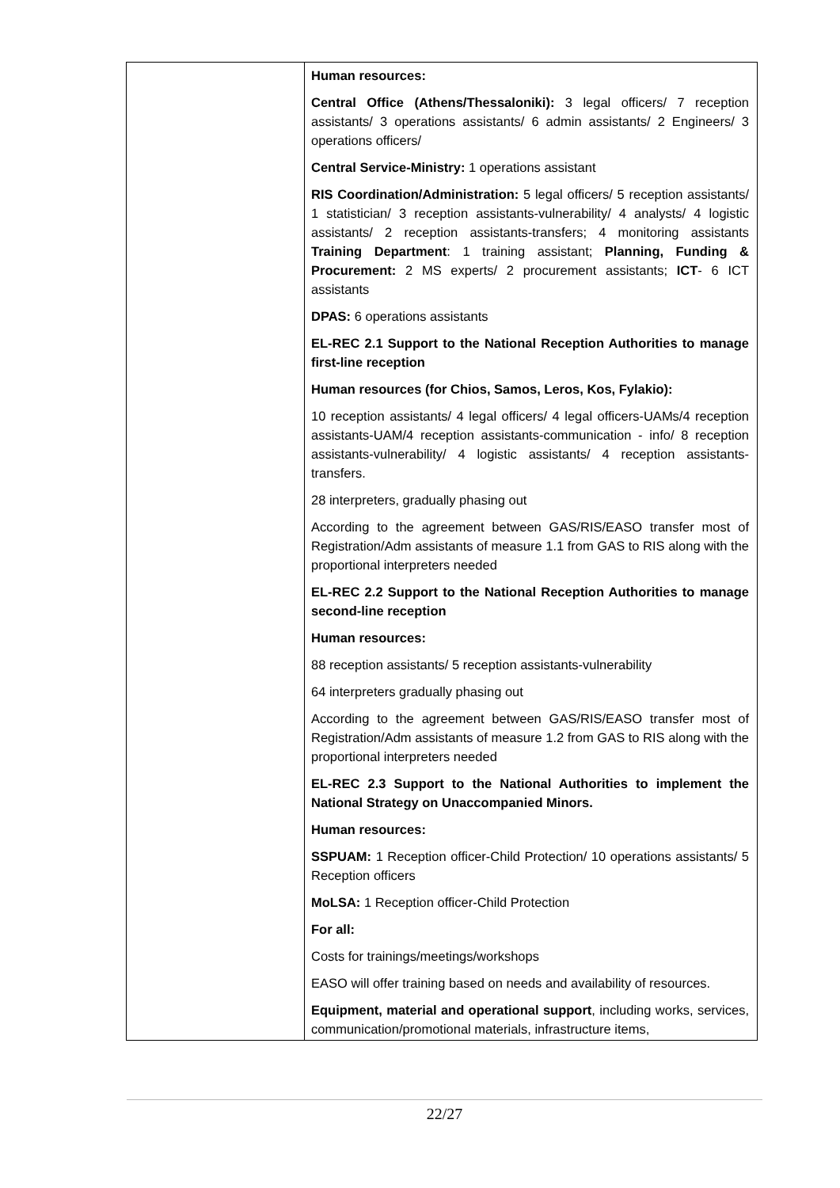| | Human resources: Central Office (Athens/Thessaloniki): 3 legal officers/ 7 reception assistants/ 3 operations assistants/ 6 admin assistants/ 2 Engineers/ 3 operations officers/ Central Service-Ministry: 1 operations assistant RIS Coordination/Administration: 5 legal officers/ 5 reception assistants/ 1 statistician/ 3 reception assistants-vulnerability/ 4 analysts/ 4 logistic assistants/ 2 reception assistants-transfers; 4 monitoring assistants Training Department : 1 training assistant; Planning, Funding & Procurement: 2 MS experts/ 2 procurement assistants; ICT - 6 ICT assistants DPAS: 6 operations assistants EL-REC 2.1 Support to the National Reception Authorities to manage first-line reception Human resources (for Chios, Samos, Leros, Kos, Fylakio): 10 reception assistants/ 4 legal officers/ 4 legal officers-UAMs/4 reception assistants-UAM/4 reception assistants-communication - info/ 8 reception assistants-vulnerability/ 4 logistic assistants/ 4 reception assistants-transfers. 28 interpreters, gradually phasing out According to the agreement between GAS/RIS/EASO transfer most of Registration/Adm assistants of measure 1.1 from GAS to RIS along with the proportional interpreters needed EL-REC 2.2 Support to the National Reception Authorities to manage second-line reception Human resources: 88 reception assistants/ 5 reception assistants-vulnerability 64 interpreters gradually phasing out According to the agreement between GAS/RIS/EASO transfer most of Registration/Adm assistants of measure 1.2 from GAS to RIS along with the proportional interpreters needed EL-REC 2.3 Support to the National Authorities to implement the National Strategy on Unaccompanied Minors. Human resources: SSPUAM: 1 Reception officer-Child Protection/ 10 operations assistants/ 5 Reception officers MoLSA: 1 Reception officer-Child Protection For all: Costs for trainings/meetings/workshops EASO will offer training based on needs and availability of resources. Equipment, material and operational support , including works, services, communication/promotional materials, infrastructure items, |
22/27